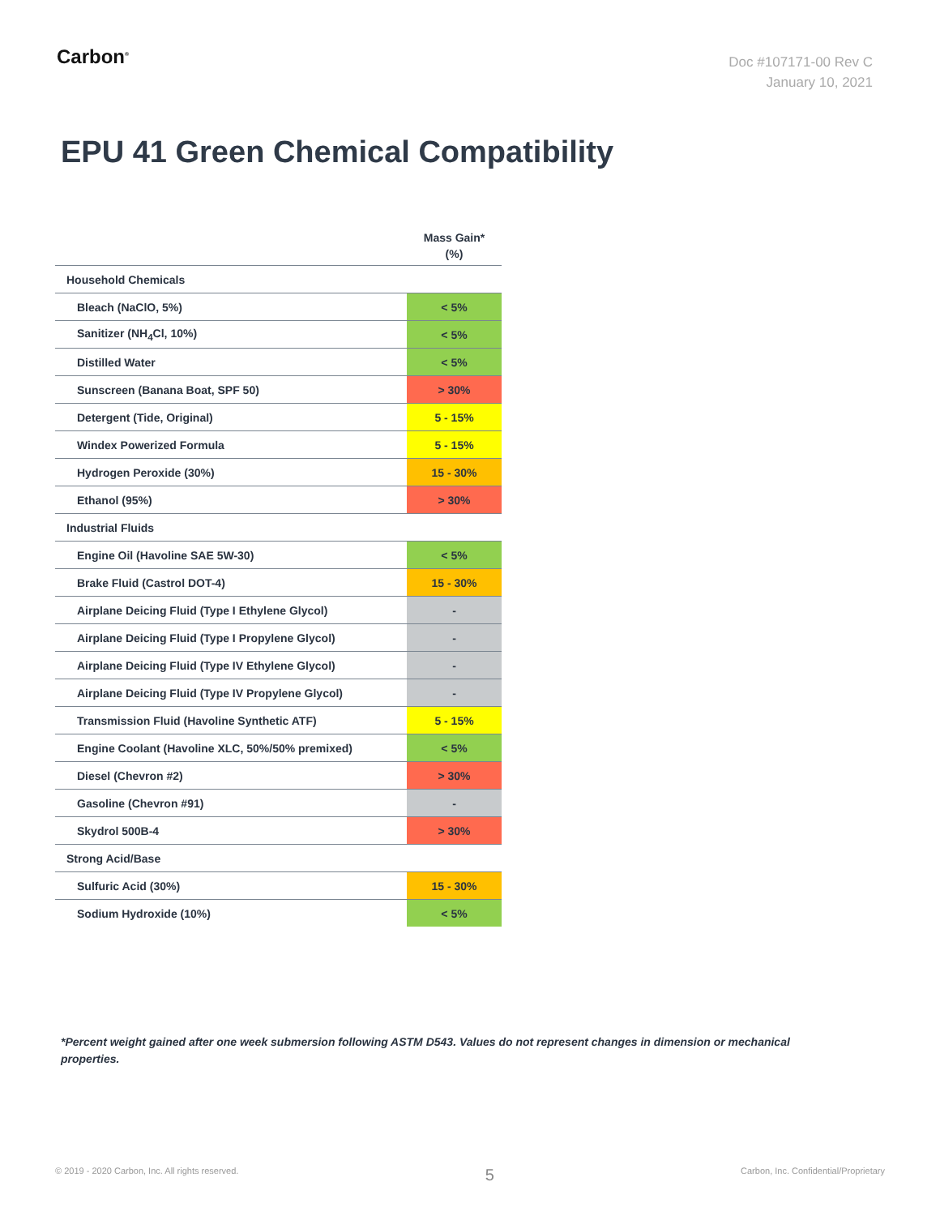Carbon<sup>®</sup>
Doc #107171-00 Rev C
January 10, 2021
EPU 41 Green Chemical Compatibility
| | Mass Gain* (%) |
| --- | --- |
| Household Chemicals | |
| Bleach (NaClO, 5%) | < 5% |
| Sanitizer (NH<sub>4</sub>Cl, 10%) | < 5% |
| Distilled Water | < 5% |
| Sunscreen (Banana Boat, SPF 50) | > 30% |
| Detergent (Tide, Original) | 5 - 15% |
| Windex Powerized Formula | 5 - 15% |
| Hydrogen Peroxide (30%) | 15 - 30% |
| Ethanol (95%) | > 30% |
| Industrial Fluids | |
| Engine Oil (Havoline SAE 5W-30) | < 5% |
| Brake Fluid (Castrol DOT-4) | 15 - 30% |
| Airplane Deicing Fluid (Type I Ethylene Glycol) | - |
| Airplane Deicing Fluid (Type I Propylene Glycol) | - |
| Airplane Deicing Fluid (Type IV Ethylene Glycol) | - |
| Airplane Deicing Fluid (Type IV Propylene Glycol) | - |
| Transmission Fluid (Havoline Synthetic ATF) | 5 - 15% |
| Engine Coolant (Havoline XLC, 50%/50% premixed) | < 5% |
| Diesel (Chevron #2) | > 30% |
| Gasoline (Chevron #91) | - |
| Skydrol 500B-4 | > 30% |
| Strong Acid/Base | |
| Sulfuric Acid (30%) | 15 - 30% |
| Sodium Hydroxide (10%) | < 5% |
*Percent weight gained after one week submersion following ASTM D543. Values do not represent changes in dimension or mechanical properties.
© 2019 - 2020 Carbon, Inc. All rights reserved. 5 Carbon, Inc. Confidential/Proprietary